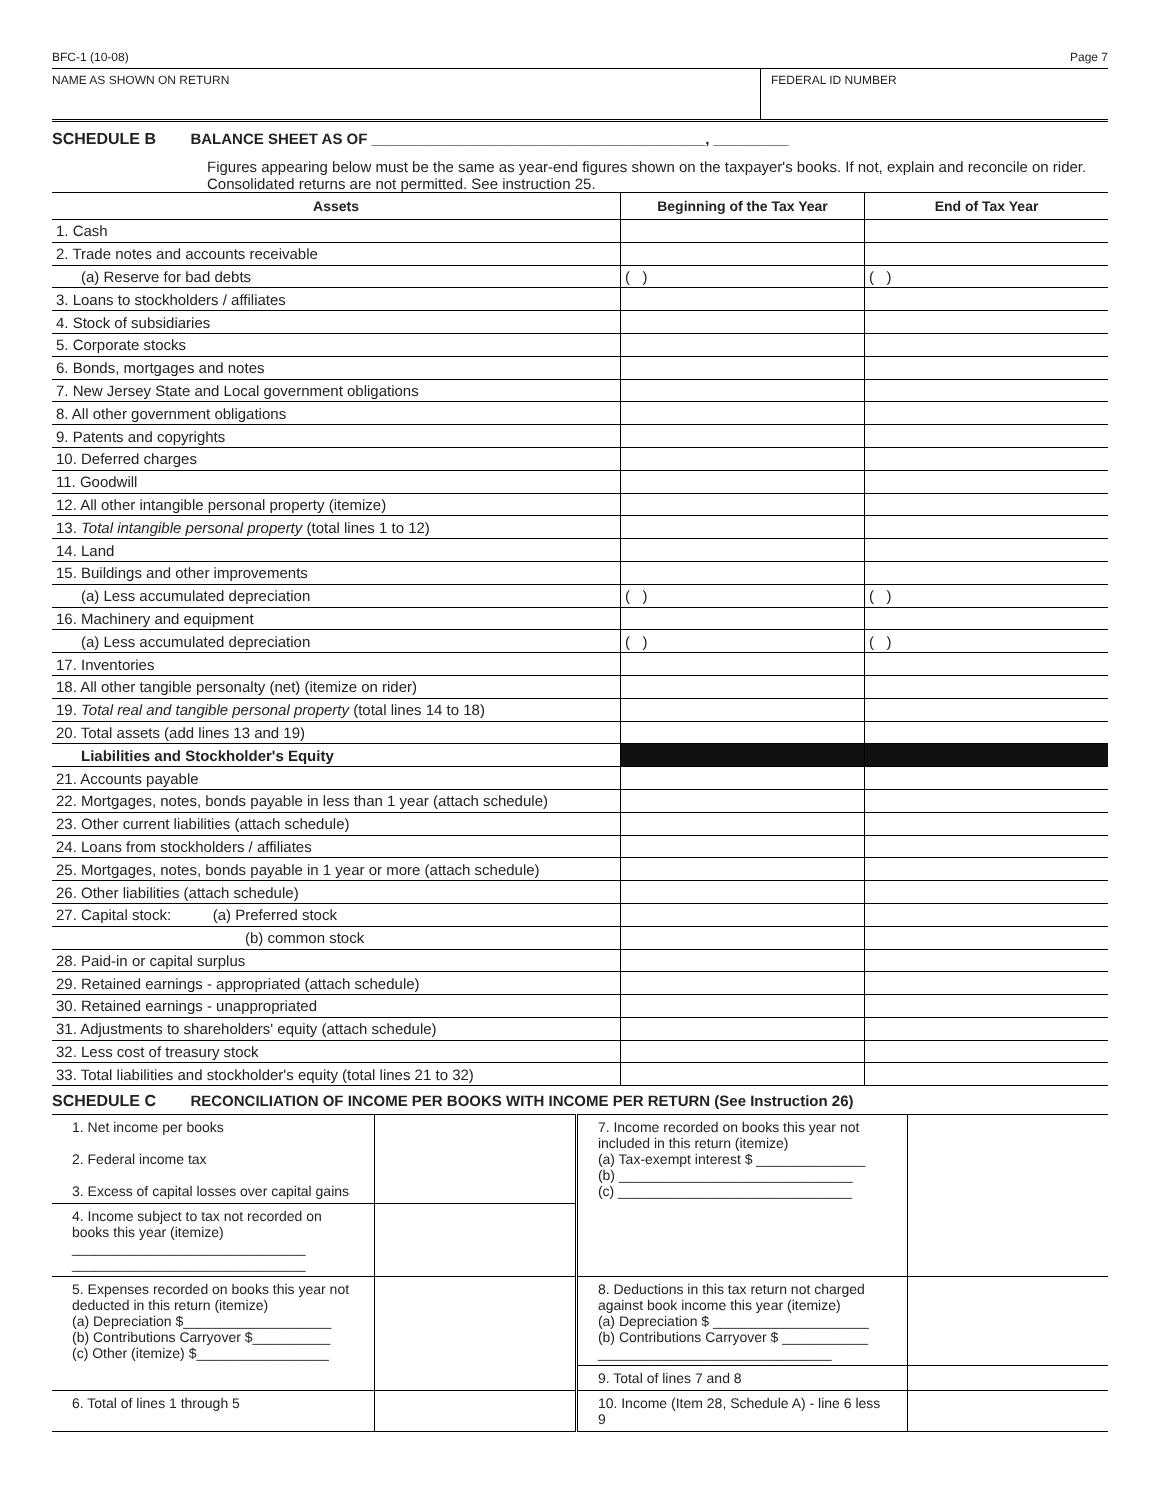BFC-1 (10-08) Page 7
NAME AS SHOWN ON RETURN FEDERAL ID NUMBER
SCHEDULE B BALANCE SHEET AS OF ________________________________________, _________
Figures appearing below must be the same as year-end figures shown on the taxpayer's books. If not, explain and reconcile on rider. Consolidated returns are not permitted. See instruction 25.
| Assets | Beginning of the Tax Year | End of Tax Year |
| --- | --- | --- |
| 1. Cash | | |
| 2. Trade notes and accounts receivable | | |
| (a) Reserve for bad debts | ( ) | ( ) |
| 3. Loans to stockholders / affiliates | | |
| 4. Stock of subsidiaries | | |
| 5. Corporate stocks | | |
| 6. Bonds, mortgages and notes | | |
| 7. New Jersey State and Local government obligations | | |
| 8. All other government obligations | | |
| 9. Patents and copyrights | | |
| 10. Deferred charges | | |
| 11. Goodwill | | |
| 12. All other intangible personal property (itemize) | | |
| 13. Total intangible personal property (total lines 1 to 12) | | |
| 14. Land | | |
| 15. Buildings and other improvements | | |
| (a) Less accumulated depreciation | ( ) | ( ) |
| 16. Machinery and equipment | | |
| (a) Less accumulated depreciation | ( ) | ( ) |
| 17. Inventories | | |
| 18. All other tangible personalty (net) (itemize on rider) | | |
| 19. Total real and tangible personal property (total lines 14 to 18) | | |
| 20. Total assets (add lines 13 and 19) | | |
| Liabilities and Stockholder's Equity | | |
| 21. Accounts payable | | |
| 22. Mortgages, notes, bonds payable in less than 1 year (attach schedule) | | |
| 23. Other current liabilities (attach schedule) | | |
| 24. Loans from stockholders / affiliates | | |
| 25. Mortgages, notes, bonds payable in 1 year or more (attach schedule) | | |
| 26. Other liabilities (attach schedule) | | |
| 27. Capital stock: (a) Preferred stock | | |
| (b) common stock | | |
| 28. Paid-in or capital surplus | | |
| 29. Retained earnings - appropriated (attach schedule) | | |
| 30. Retained earnings - unappropriated | | |
| 31. Adjustments to shareholders' equity (attach schedule) | | |
| 32. Less cost of treasury stock | | |
| 33. Total liabilities and stockholder's equity (total lines 21 to 32) | | |
SCHEDULE C RECONCILIATION OF INCOME PER BOOKS WITH INCOME PER RETURN (See Instruction 26)
| 1. Net income per books 2. Federal income tax 3. Excess of capital losses over capital gains | | 7. Income recorded on books this year not included in this return (itemize) (a) Tax-exempt interest $ ______________ (b) ______________________________ (c) ______________________________ | |
| 4. Income subject to tax not recorded on books this year (itemize) ______________________________ ______________________________ | | | |
| 5. Expenses recorded on books this year not deducted in this return (itemize) (a) Depreciation $___________________ (b) Contributions Carryover $__________ (c) Other (itemize) $_________________ | | 8. Deductions in this tax return not charged against book income this year (itemize) (a) Depreciation $ ____________________ (b) Contributions Carryover $ ___________ ______________________________ | |
| | | 9. Total of lines 7 and 8 | |
| 6. Total of lines 1 through 5 | | 10. Income (Item 28, Schedule A) - line 6 less 9 | |